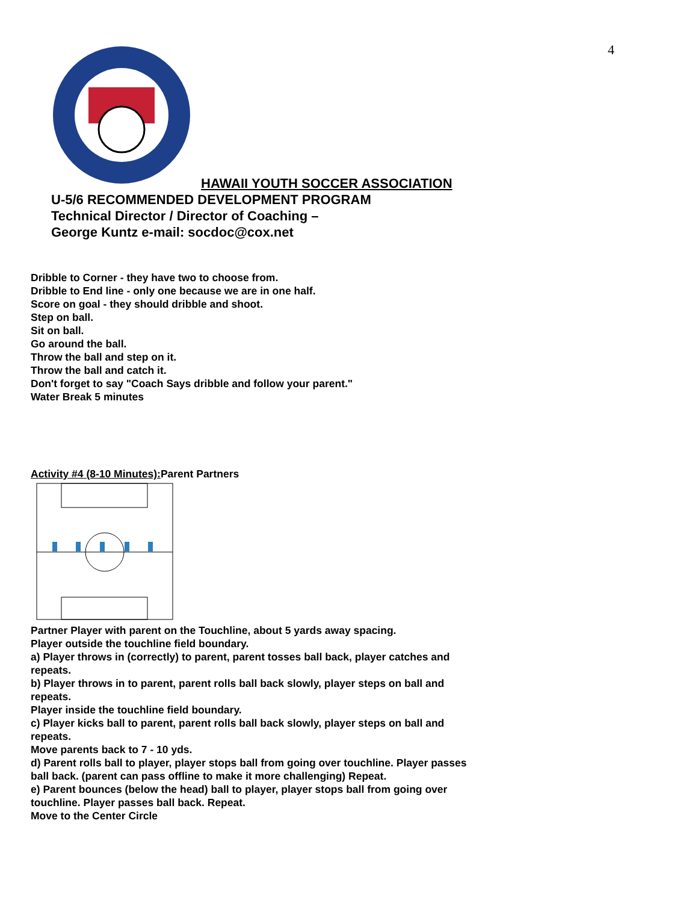4
HAWAII YOUTH SOCCER ASSOCIATION
U-5/6 RECOMMENDED DEVELOPMENT PROGRAM
Technical Director / Director of Coaching –
George Kuntz e-mail: socdoc@cox.net
Dribble to Corner - they have two to choose from.
Dribble to End line - only one because we are in one half.
Score on goal - they should dribble and shoot.
Step on ball.
Sit on ball.
Go around the ball.
Throw the ball and step on it.
Throw the ball and catch it.
Don't forget to say "Coach Says dribble and follow your parent."
Water Break 5 minutes
Activity #4 (8-10 Minutes): Parent Partners
Partner Player with parent on the Touchline, about 5 yards away spacing.
Player outside the touchline field boundary.
a) Player throws in (correctly) to parent, parent tosses ball back, player catches and
repeats.
b) Player throws in to parent, parent rolls ball back slowly, player steps on ball and
repeats.
Player inside the touchline field boundary.
c) Player kicks ball to parent, parent rolls ball back slowly, player steps on ball and
repeats.
Move parents back to 7 - 10 yds.
d) Parent rolls ball to player, player stops ball from going over touchline. Player passes
ball back. (parent can pass offline to make it more challenging) Repeat.
e) Parent bounces (below the head) ball to player, player stops ball from going over
touchline. Player passes ball back. Repeat.
Move to the Center Circle